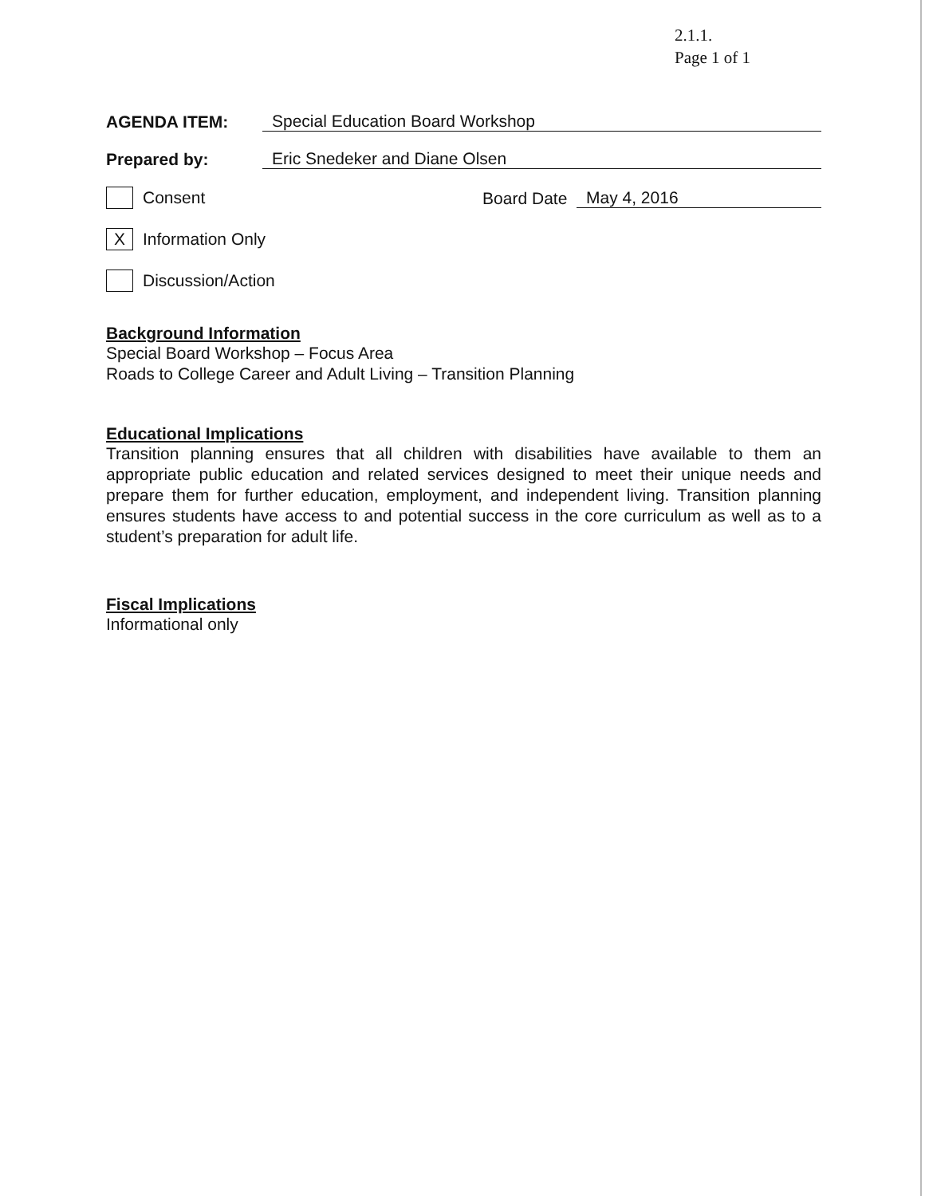2.1.1.
Page 1 of 1
AGENDA ITEM: Special Education Board Workshop
Prepared by: Eric Snedeker and Diane Olsen
Consent Board Date May 4, 2016
X Information Only
Discussion/Action
Background Information
Special Board Workshop – Focus Area
Roads to College Career and Adult Living – Transition Planning
Educational Implications
Transition planning ensures that all children with disabilities have available to them an appropriate public education and related services designed to meet their unique needs and prepare them for further education, employment, and independent living. Transition planning ensures students have access to and potential success in the core curriculum as well as to a student’s preparation for adult life.
Fiscal Implications
Informational only